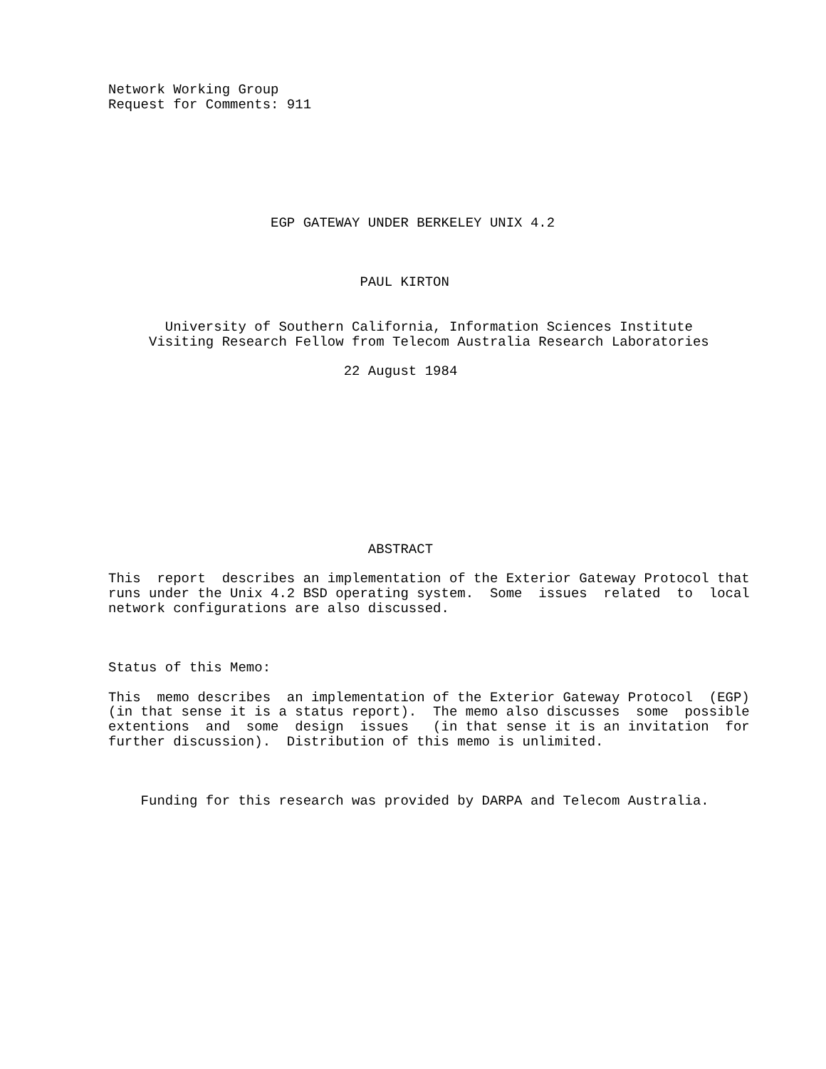Network Working Group
Request for Comments: 911







                    EGP GATEWAY UNDER BERKELEY UNIX 4.2



                               PAUL KIRTON


       University of Southern California, Information Sciences Institute
     Visiting Research Fellow from Telecom Australia Research Laboratories

                             22 August 1984











                                ABSTRACT

This  report  describes an implementation of the Exterior Gateway Protocol that
runs under the Unix 4.2 BSD operating system.  Some  issues  related  to  local
network configurations are also discussed.



Status of this Memo:

This  memo describes  an implementation of the Exterior Gateway Protocol  (EGP)
(in that sense it is a status report).  The memo also discusses  some  possible
extentions  and  some  design  issues   (in that sense it is an invitation  for
further discussion).  Distribution of this memo is unlimited.



    Funding for this research was provided by DARPA and Telecom Australia.